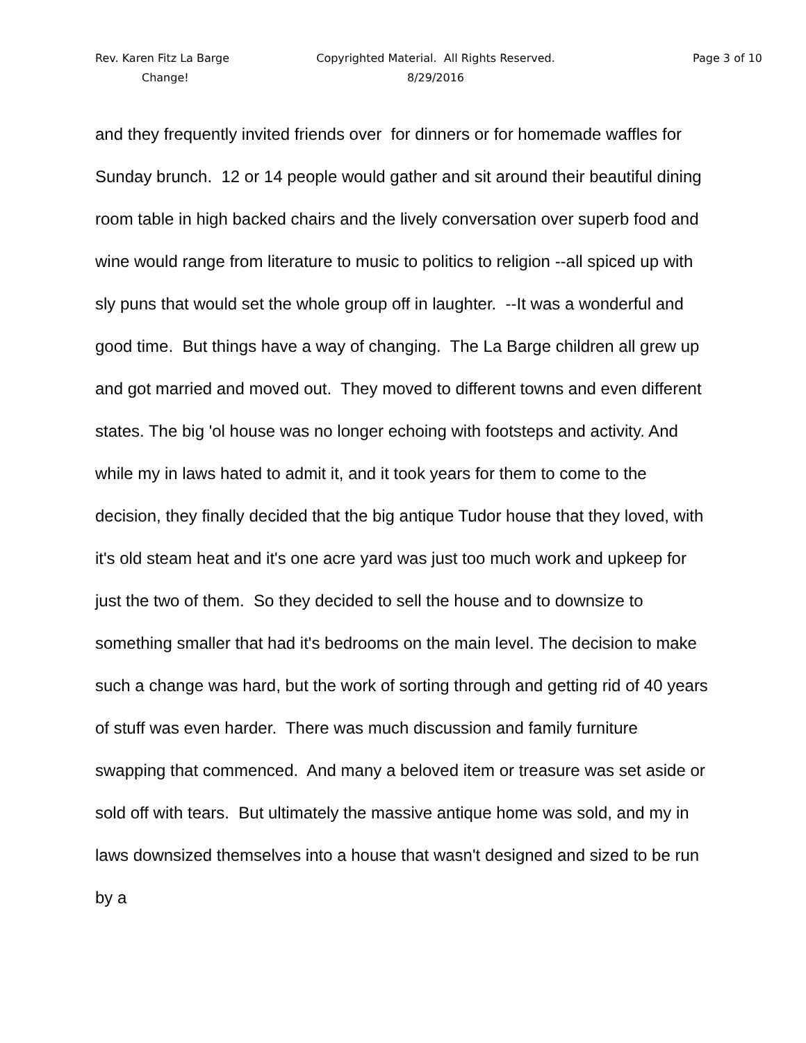Rev. Karen Fitz La Barge
Copyrighted Material. All Rights Reserved.
Page 3 of 10
Change!
8/29/2016
and they frequently invited friends over for dinners or for homemade waffles for Sunday brunch. 12 or 14 people would gather and sit around their beautiful dining room table in high backed chairs and the lively conversation over superb food and wine would range from literature to music to politics to religion --all spiced up with sly puns that would set the whole group off in laughter. --It was a wonderful and good time. But things have a way of changing. The La Barge children all grew up and got married and moved out. They moved to different towns and even different states. The big 'ol house was no longer echoing with footsteps and activity. And while my in laws hated to admit it, and it took years for them to come to the decision, they finally decided that the big antique Tudor house that they loved, with it's old steam heat and it's one acre yard was just too much work and upkeep for just the two of them. So they decided to sell the house and to downsize to something smaller that had it's bedrooms on the main level. The decision to make such a change was hard, but the work of sorting through and getting rid of 40 years of stuff was even harder. There was much discussion and family furniture swapping that commenced. And many a beloved item or treasure was set aside or sold off with tears. But ultimately the massive antique home was sold, and my in laws downsized themselves into a house that wasn't designed and sized to be run by a